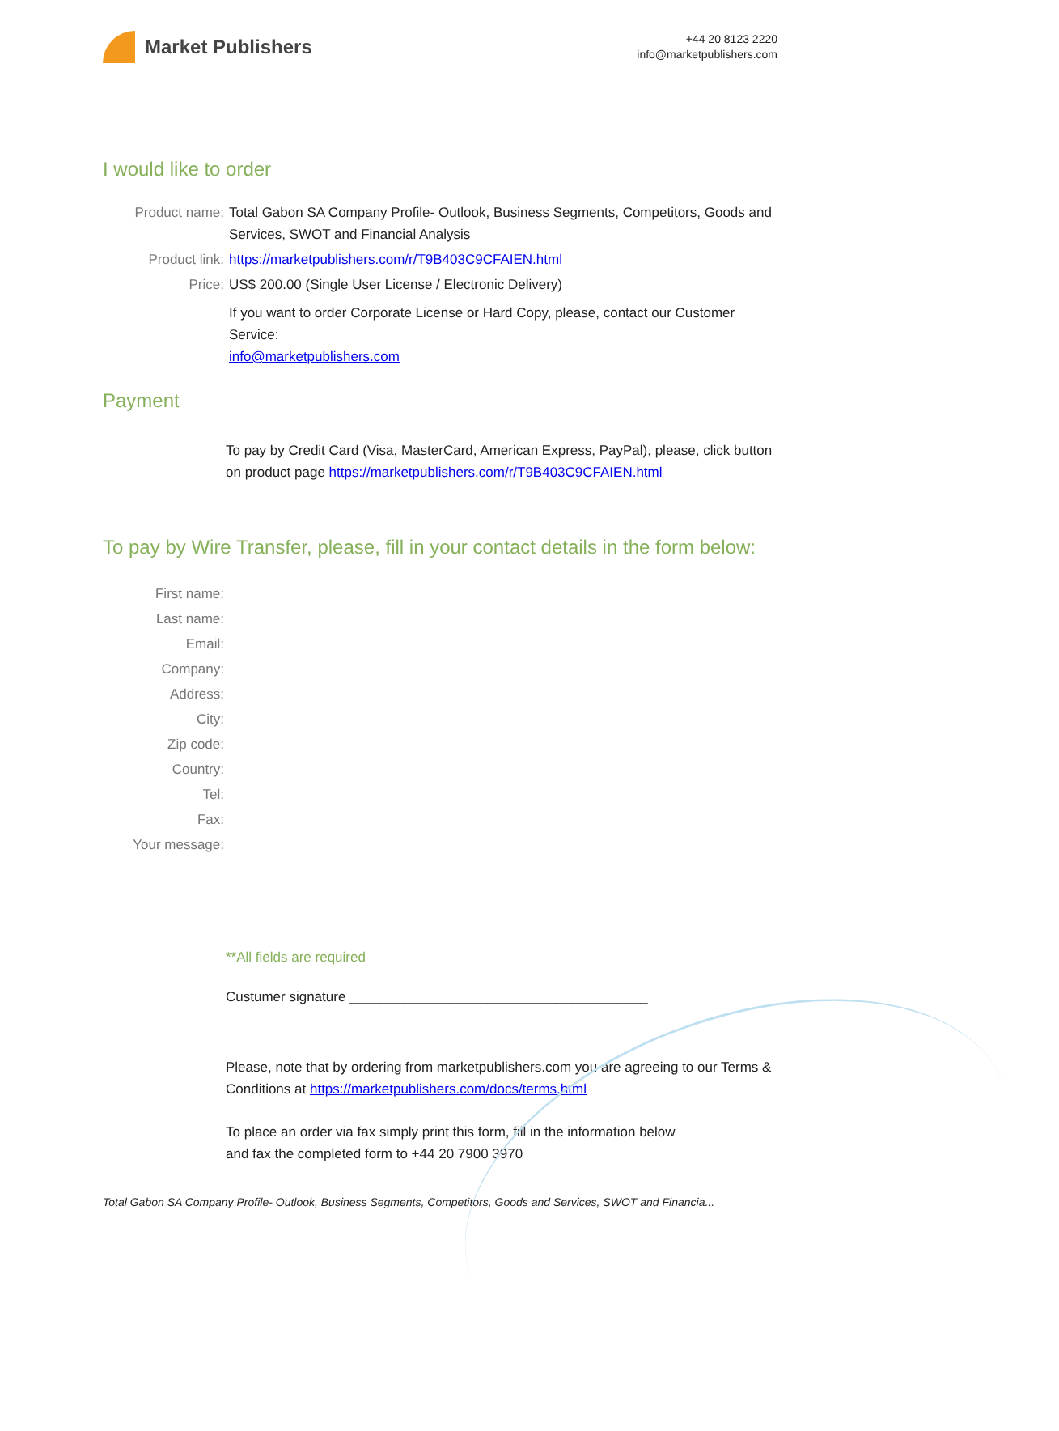Market Publishers
+44 20 8123 2220
info@marketpublishers.com
I would like to order
| Product name: | Total Gabon SA Company Profile- Outlook, Business Segments, Competitors, Goods and Services, SWOT and Financial Analysis |
| Product link: | https://marketpublishers.com/r/T9B403C9CFAIEN.html |
| Price: | US$ 200.00 (Single User License / Electronic Delivery) |
| | If you want to order Corporate License or Hard Copy, please, contact our Customer Service: info@marketpublishers.com |
Payment
To pay by Credit Card (Visa, MasterCard, American Express, PayPal), please, click button on product page https://marketpublishers.com/r/T9B403C9CFAIEN.html
To pay by Wire Transfer, please, fill in your contact details in the form below:
| First name: | |
| Last name: | |
| Email: | |
| Company: | |
| Address: | |
| City: | |
| Zip code: | |
| Country: | |
| Tel: | |
| Fax: | |
| Your message: | |
**All fields are required
Custumer signature _______________________________________
Please, note that by ordering from marketpublishers.com you are agreeing to our Terms & Conditions at https://marketpublishers.com/docs/terms.html
To place an order via fax simply print this form, fill in the information below
and fax the completed form to +44 20 7900 3970
Total Gabon SA Company Profile- Outlook, Business Segments, Competitors, Goods and Services, SWOT and Financia...